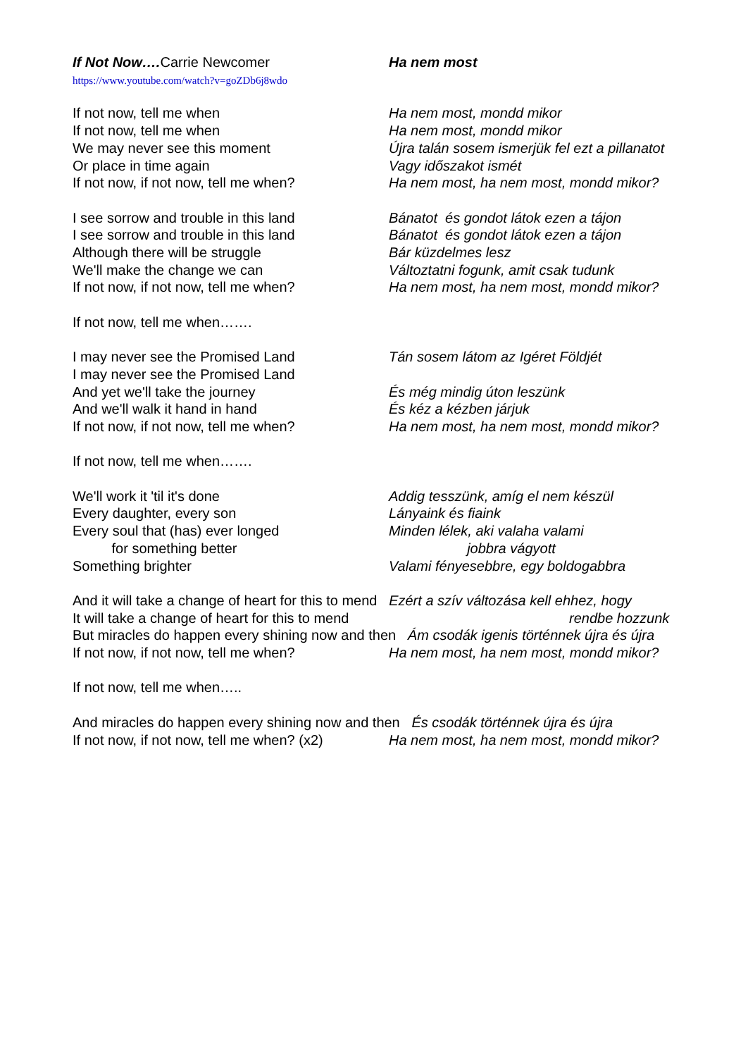If Not Now…. Carrie Newcomer
Ha nem most
https://www.youtube.com/watch?v=goZDb6j8wdo
If not now, tell me when
Ha nem most, mondd mikor
If not now, tell me when
Ha nem most, mondd mikor
We may never see this moment
Újra talán sosem ismerjük fel ezt a pillanatot
Or place in time again
Vagy időszakot ismét
If not now, if not now, tell me when?
Ha nem most, ha nem most, mondd mikor?
I see sorrow and trouble in this land
Bánatot és gondot látok ezen a tájon
I see sorrow and trouble in this land
Bánatot és gondot látok ezen a tájon
Although there will be struggle
Bár küzdelmes lesz
We'll make the change we can
Változtatni fogunk, amit csak tudunk
If not now, if not now, tell me when?
Ha nem most, ha nem most, mondd mikor?
If not now, tell me when…….
I may never see the Promised Land
Tán sosem látom az Igéret Földjét
I may never see the Promised Land
And yet we'll take the journey
És még mindig úton leszünk
And we'll walk it hand in hand
És kéz a kézben járjuk
If not now, if not now, tell me when?
Ha nem most, ha nem most, mondd mikor?
If not now, tell me when…….
We'll work it 'til it's done
Addig tesszünk, amíg el nem készül
Every daughter, every son
Lányaink és fiaink
Every soul that (has) ever longed
Minden lélek, aki valaha valami
for something better
jobbra vágyott
Something brighter
Valami fényesebbre, egy boldogabbra
And it will take a change of heart for this to mend Ezért a szív változása kell ehhez, hogy
It will take a change of heart for this to mend
rendbe hozzunk
But miracles do happen every shining now and then Ám csodák igenis történnek újra és újra
If not now, if not now, tell me when?
Ha nem most, ha nem most, mondd mikor?
If not now, tell me when…..
And miracles do happen every shining now and then És csodák történnek újra és újra
If not now, if not now, tell me when? (x2)
Ha nem most, ha nem most, mondd mikor?